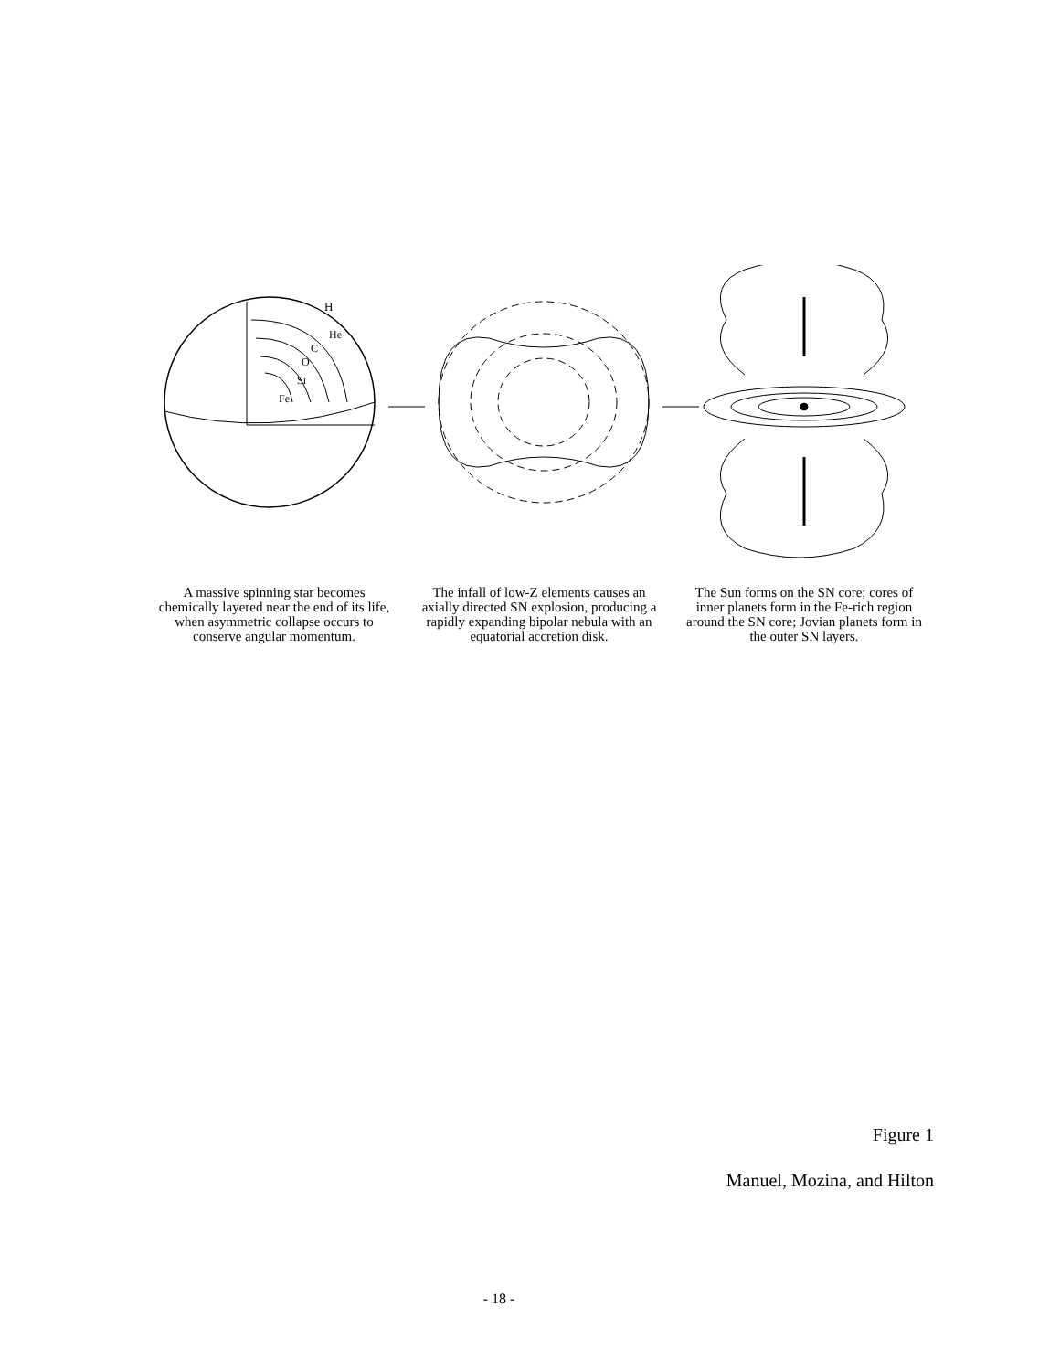H
He
C
O
Si
Fe
A massive spinning star becomes chemically layered near the end of its life, when asymmetric collapse occurs to conserve angular momentum.
The infall of low-Z elements causes an axially directed SN explosion, producing a rapidly expanding bipolar nebula with an equatorial accretion disk.
The Sun forms on the SN core; cores of inner planets form in the Fe-rich region around the SN core; Jovian planets form in the outer SN layers.
Figure 1
Manuel, Mozina, and Hilton
- 18 -